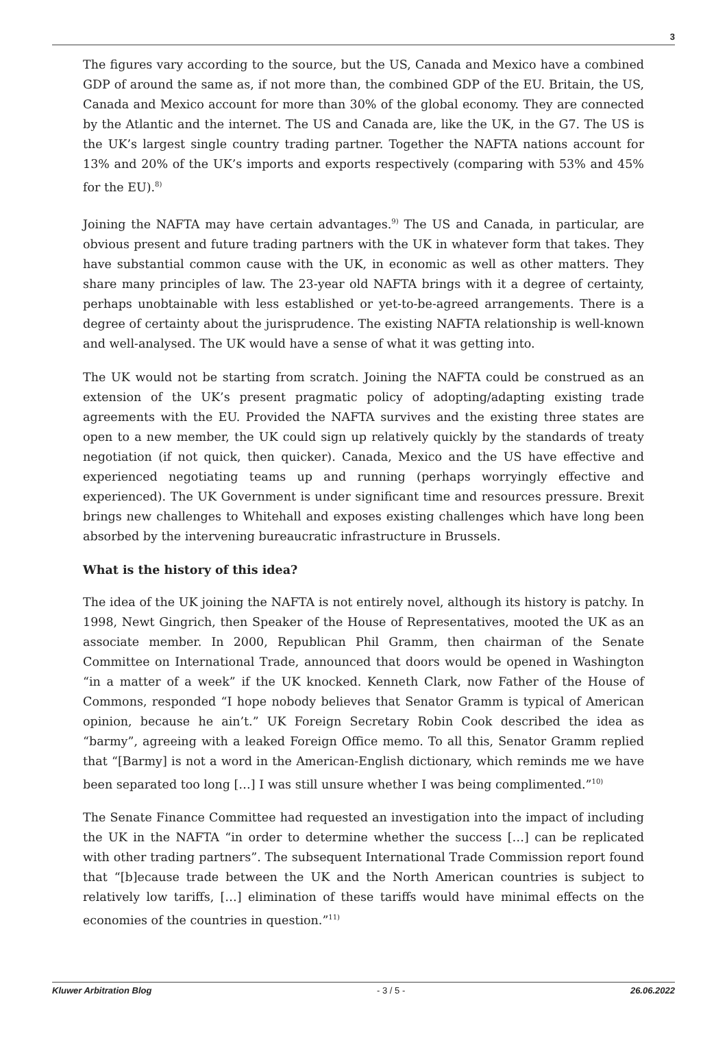3
The figures vary according to the source, but the US, Canada and Mexico have a combined GDP of around the same as, if not more than, the combined GDP of the EU. Britain, the US, Canada and Mexico account for more than 30% of the global economy. They are connected by the Atlantic and the internet. The US and Canada are, like the UK, in the G7. The US is the UK’s largest single country trading partner. Together the NAFTA nations account for 13% and 20% of the UK’s imports and exports respectively (comparing with 53% and 45% for the EU).<sup>8)</sup>
Joining the NAFTA may have certain advantages.<sup>9)</sup> The US and Canada, in particular, are obvious present and future trading partners with the UK in whatever form that takes. They have substantial common cause with the UK, in economic as well as other matters. They share many principles of law. The 23-year old NAFTA brings with it a degree of certainty, perhaps unobtainable with less established or yet-to-be-agreed arrangements. There is a degree of certainty about the jurisprudence. The existing NAFTA relationship is well-known and well-analysed. The UK would have a sense of what it was getting into.
The UK would not be starting from scratch. Joining the NAFTA could be construed as an extension of the UK’s present pragmatic policy of adopting/adapting existing trade agreements with the EU. Provided the NAFTA survives and the existing three states are open to a new member, the UK could sign up relatively quickly by the standards of treaty negotiation (if not quick, then quicker). Canada, Mexico and the US have effective and experienced negotiating teams up and running (perhaps worryingly effective and experienced). The UK Government is under significant time and resources pressure. Brexit brings new challenges to Whitehall and exposes existing challenges which have long been absorbed by the intervening bureaucratic infrastructure in Brussels.
What is the history of this idea?
The idea of the UK joining the NAFTA is not entirely novel, although its history is patchy. In 1998, Newt Gingrich, then Speaker of the House of Representatives, mooted the UK as an associate member. In 2000, Republican Phil Gramm, then chairman of the Senate Committee on International Trade, announced that doors would be opened in Washington “in a matter of a week” if the UK knocked. Kenneth Clark, now Father of the House of Commons, responded “I hope nobody believes that Senator Gramm is typical of American opinion, because he ain’t.” UK Foreign Secretary Robin Cook described the idea as “barmy”, agreeing with a leaked Foreign Office memo. To all this, Senator Gramm replied that “[Barmy] is not a word in the American-English dictionary, which reminds me we have been separated too long […] I was still unsure whether I was being complimented.”<sup>10)</sup>
The Senate Finance Committee had requested an investigation into the impact of including the UK in the NAFTA “in order to determine whether the success […] can be replicated with other trading partners”. The subsequent International Trade Commission report found that “[b]ecause trade between the UK and the North American countries is subject to relatively low tariffs, […] elimination of these tariffs would have minimal effects on the economies of the countries in question.”<sup>11)</sup>
Kluwer Arbitration Blog - 3 / 5 - 26.06.2022